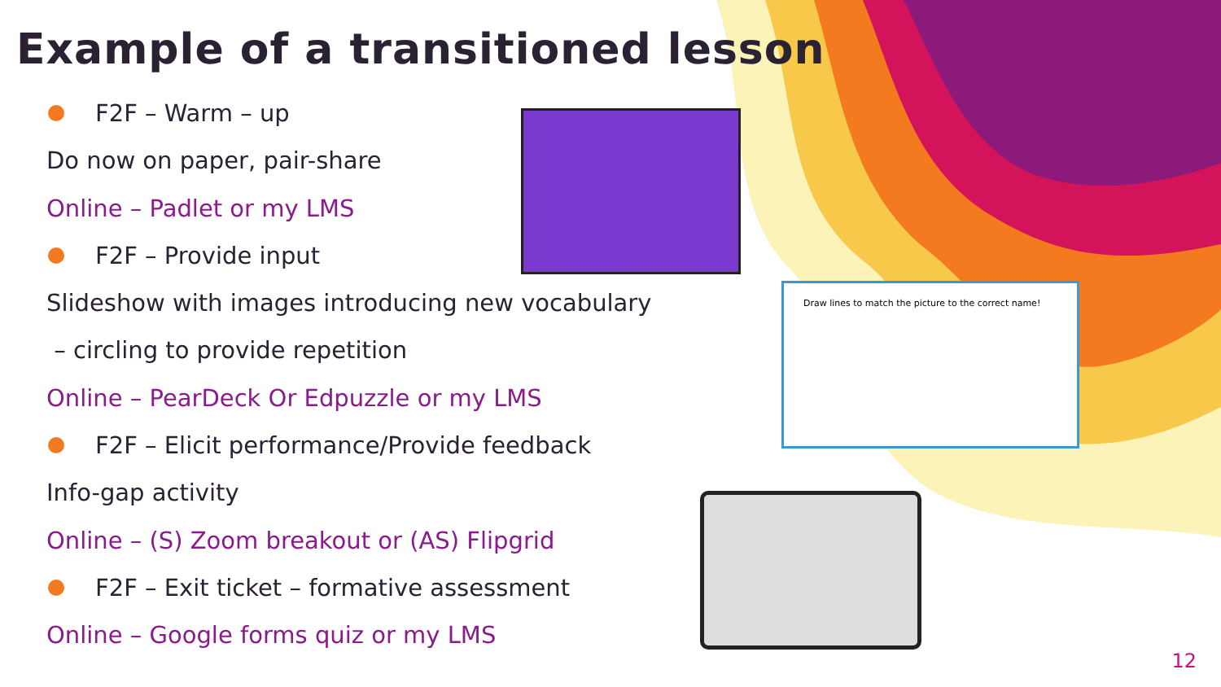Example of a transitioned lesson
F2F – Warm – up
Do now on paper, pair-share
Online – Padlet or my LMS
F2F – Provide input
Slideshow with images introducing new vocabulary
– circling to provide repetition
Online – PearDeck Or Edpuzzle or my LMS
F2F – Elicit performance/Provide feedback
Info-gap activity
Online – (S) Zoom breakout or (AS) Flipgrid
F2F – Exit ticket – formative assessment
Online – Google forms quiz or my LMS
Draw lines to match the picture to the correct name!
12